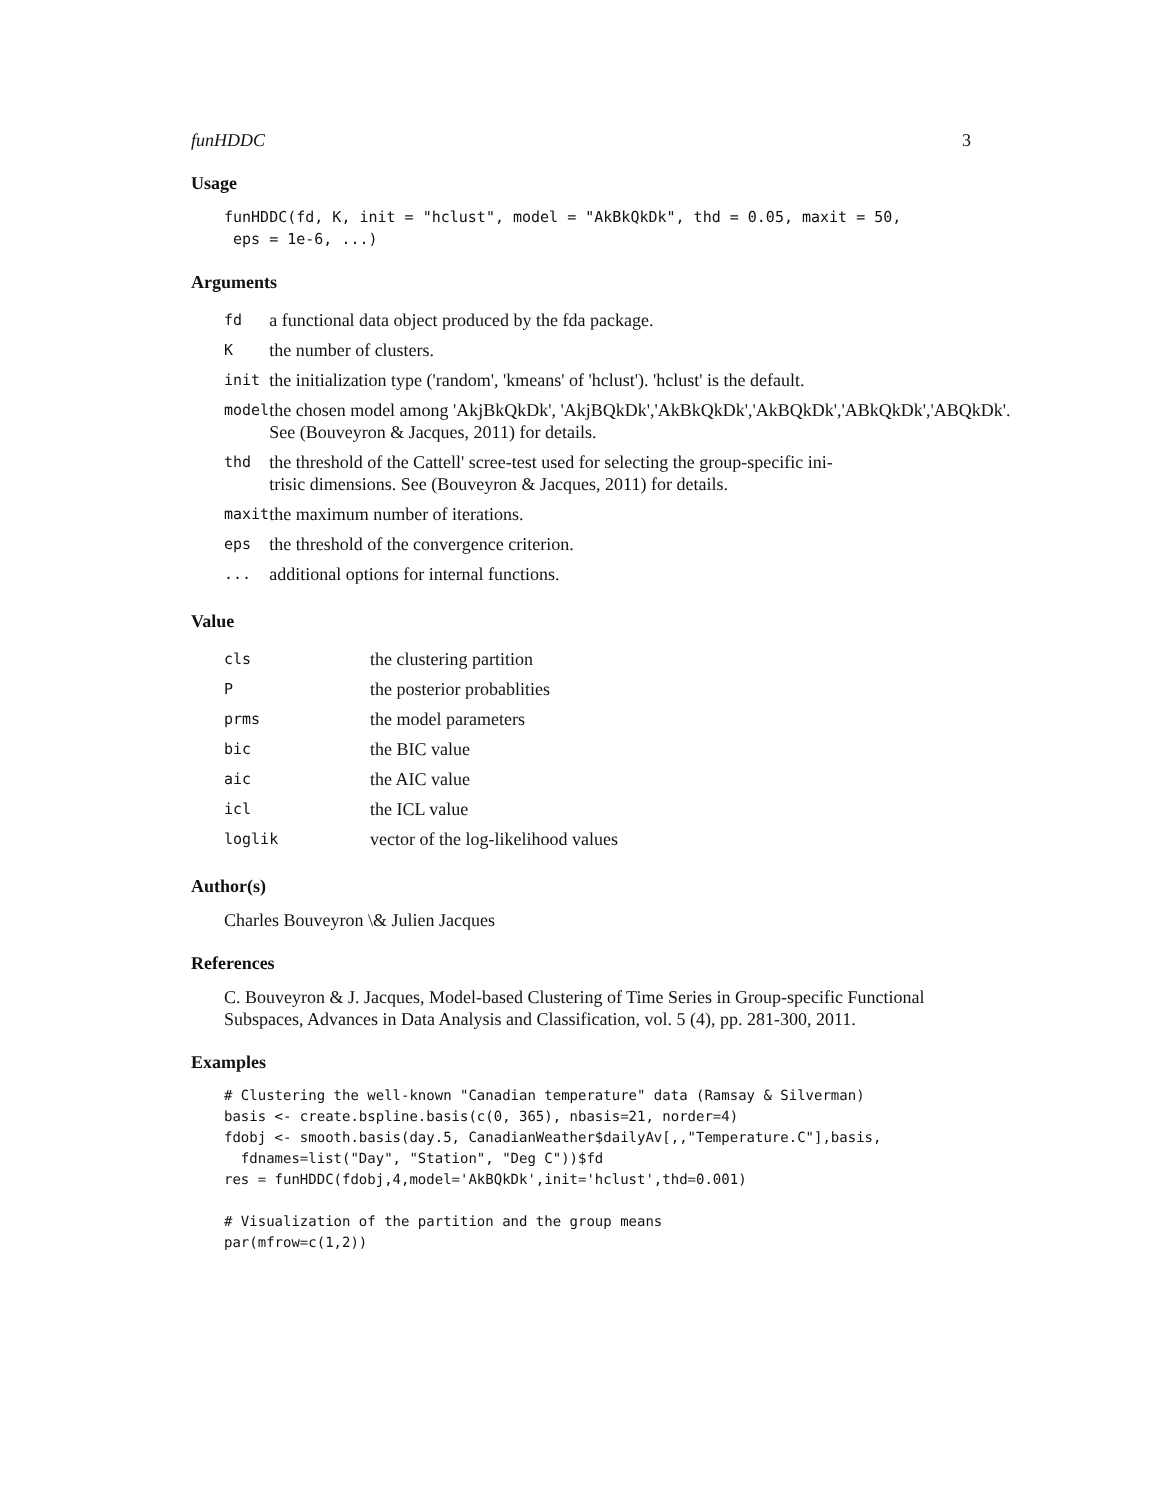funHDDC 3
Usage
funHDDC(fd, K, init = "hclust", model = "AkBkQkDk", thd = 0.05, maxit = 50,
 eps = 1e-6, ...)
Arguments
| fd | a functional data object produced by the fda package. |
| K | the number of clusters. |
| init | the initialization type ('random', 'kmeans' of 'hclust'). 'hclust' is the default. |
| model | the chosen model among 'AkjBkQkDk', 'AkjBQkDk','AkBkQkDk','AkBQkDk','ABkQkDk','ABQkDk'. See (Bouveyron & Jacques, 2011) for details. |
| thd | the threshold of the Cattell' scree-test used for selecting the group-specific ini- trisic dimensions. See (Bouveyron & Jacques, 2011) for details. |
| maxit | the maximum number of iterations. |
| eps | the threshold of the convergence criterion. |
| ... | additional options for internal functions. |
Value
| cls | the clustering partition |
| P | the posterior probablities |
| prms | the model parameters |
| bic | the BIC value |
| aic | the AIC value |
| icl | the ICL value |
| loglik | vector of the log-likelihood values |
Author(s)
Charles Bouveyron \& Julien Jacques
References
C. Bouveyron & J. Jacques, Model-based Clustering of Time Series in Group-specific Functional Subspaces, Advances in Data Analysis and Classification, vol. 5 (4), pp. 281-300, 2011.
Examples
# Clustering the well-known "Canadian temperature" data (Ramsay & Silverman)
basis <- create.bspline.basis(c(0, 365), nbasis=21, norder=4)
fdobj <- smooth.basis(day.5, CanadianWeather$dailyAv[,,"Temperature.C"],basis,
  fdnames=list("Day", "Station", "Deg C"))$fd
res = funHDDC(fdobj,4,model='AkBQkDk',init='hclust',thd=0.001)

# Visualization of the partition and the group means
par(mfrow=c(1,2))